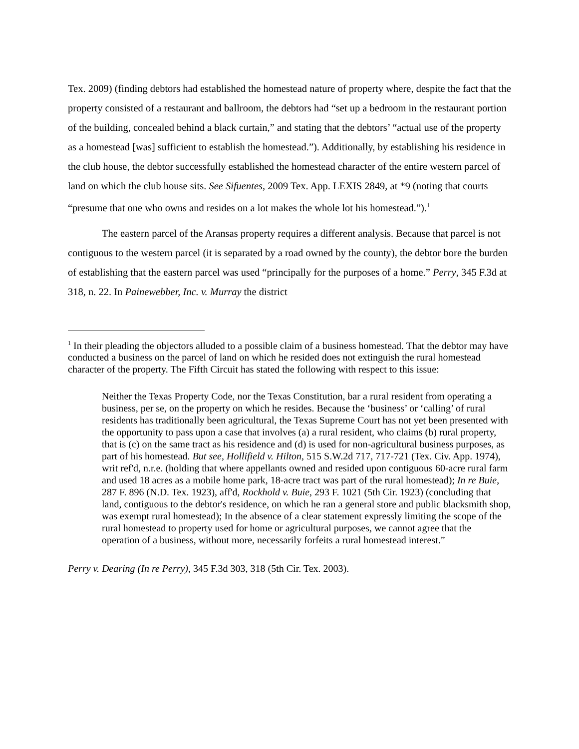Tex. 2009) (finding debtors had established the homestead nature of property where, despite the fact that the property consisted of a restaurant and ballroom, the debtors had “set up a bedroom in the restaurant portion of the building, concealed behind a black curtain,” and stating that the debtors’ “actual use of the property as a homestead [was] sufficient to establish the homestead.”). Additionally, by establishing his residence in the club house, the debtor successfully established the homestead character of the entire western parcel of land on which the club house sits. See Sifuentes, 2009 Tex. App. LEXIS 2849, at *9 (noting that courts “presume that one who owns and resides on a lot makes the whole lot his homestead.”).<sup>1</sup>
The eastern parcel of the Aransas property requires a different analysis. Because that parcel is not contiguous to the western parcel (it is separated by a road owned by the county), the debtor bore the burden of establishing that the eastern parcel was used “principally for the purposes of a home.” Perry, 345 F.3d at 318, n. 22. In Painewebber, Inc. v. Murray the district
<sup>1</sup> In their pleading the objectors alluded to a possible claim of a business homestead. That the debtor may have conducted a business on the parcel of land on which he resided does not extinguish the rural homestead character of the property. The Fifth Circuit has stated the following with respect to this issue:
Neither the Texas Property Code, nor the Texas Constitution, bar a rural resident from operating a business, per se, on the property on which he resides. Because the ‘business’ or ‘calling’ of rural residents has traditionally been agricultural, the Texas Supreme Court has not yet been presented with the opportunity to pass upon a case that involves (a) a rural resident, who claims (b) rural property, that is (c) on the same tract as his residence and (d) is used for non-agricultural business purposes, as part of his homestead. But see, Hollifield v. Hilton, 515 S.W.2d 717, 717-721 (Tex. Civ. App. 1974), writ ref'd, n.r.e. (holding that where appellants owned and resided upon contiguous 60-acre rural farm and used 18 acres as a mobile home park, 18-acre tract was part of the rural homestead); In re Buie, 287 F. 896 (N.D. Tex. 1923), aff'd, Rockhold v. Buie, 293 F. 1021 (5th Cir. 1923) (concluding that land, contiguous to the debtor's residence, on which he ran a general store and public blacksmith shop, was exempt rural homestead); In the absence of a clear statement expressly limiting the scope of the rural homestead to property used for home or agricultural purposes, we cannot agree that the operation of a business, without more, necessarily forfeits a rural homestead interest.”
Perry v. Dearing (In re Perry), 345 F.3d 303, 318 (5th Cir. Tex. 2003).